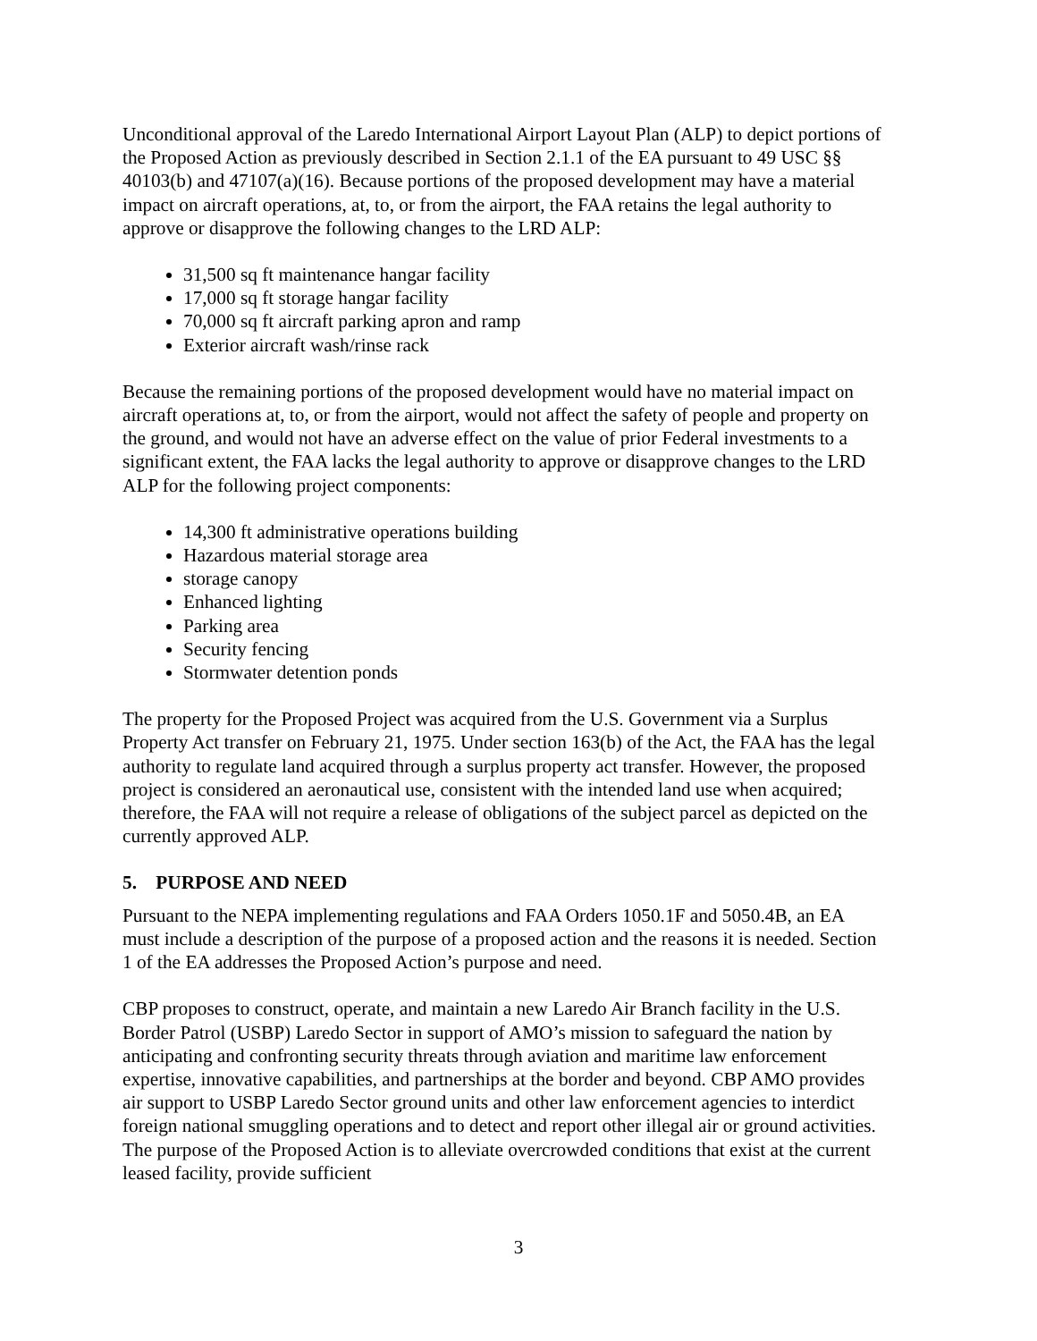Unconditional approval of the Laredo International Airport Layout Plan (ALP) to depict portions of the Proposed Action as previously described in Section 2.1.1 of the EA pursuant to 49 USC §§ 40103(b) and 47107(a)(16). Because portions of the proposed development may have a material impact on aircraft operations, at, to, or from the airport, the FAA retains the legal authority to approve or disapprove the following changes to the LRD ALP:
31,500 sq ft maintenance hangar facility
17,000 sq ft storage hangar facility
70,000 sq ft aircraft parking apron and ramp
Exterior aircraft wash/rinse rack
Because the remaining portions of the proposed development would have no material impact on aircraft operations at, to, or from the airport, would not affect the safety of people and property on the ground, and would not have an adverse effect on the value of prior Federal investments to a significant extent, the FAA lacks the legal authority to approve or disapprove changes to the LRD ALP for the following project components:
14,300 ft administrative operations building
Hazardous material storage area
storage canopy
Enhanced lighting
Parking area
Security fencing
Stormwater detention ponds
The property for the Proposed Project was acquired from the U.S. Government via a Surplus Property Act transfer on February 21, 1975. Under section 163(b) of the Act, the FAA has the legal authority to regulate land acquired through a surplus property act transfer. However, the proposed project is considered an aeronautical use, consistent with the intended land use when acquired; therefore, the FAA will not require a release of obligations of the subject parcel as depicted on the currently approved ALP.
5. PURPOSE AND NEED
Pursuant to the NEPA implementing regulations and FAA Orders 1050.1F and 5050.4B, an EA must include a description of the purpose of a proposed action and the reasons it is needed. Section 1 of the EA addresses the Proposed Action’s purpose and need.
CBP proposes to construct, operate, and maintain a new Laredo Air Branch facility in the U.S. Border Patrol (USBP) Laredo Sector in support of AMO’s mission to safeguard the nation by anticipating and confronting security threats through aviation and maritime law enforcement expertise, innovative capabilities, and partnerships at the border and beyond. CBP AMO provides air support to USBP Laredo Sector ground units and other law enforcement agencies to interdict foreign national smuggling operations and to detect and report other illegal air or ground activities. The purpose of the Proposed Action is to alleviate overcrowded conditions that exist at the current leased facility, provide sufficient
3